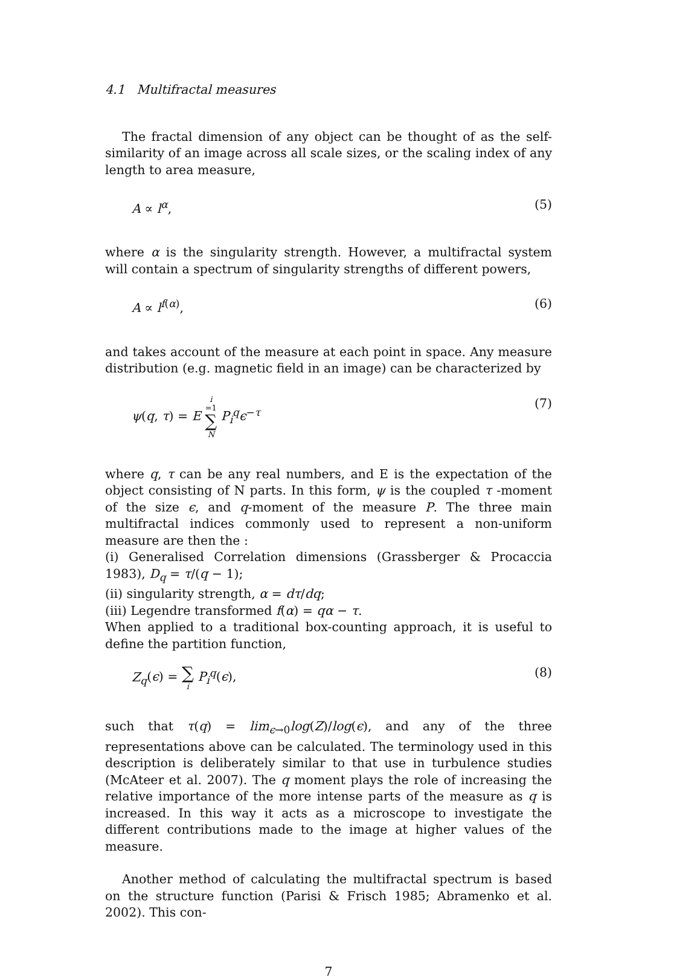4.1 Multifractal measures
The fractal dimension of any object can be thought of as the self-similarity of an image across all scale sizes, or the scaling index of any length to area measure,
A ∝ l<sup>α</sup>, (5)
where α is the singularity strength. However, a multifractal system will contain a spectrum of singularity strengths of different powers,
A ∝ l<sup>f(α)</sup>, (6)
and takes account of the measure at each point in space. Any measure distribution (e.g. magnetic field in an image) can be characterized by
ψ(q, τ) = E i =1 ∑ N P<sub>i</sub><sup>q</sup>ϵ<sup>−τ</sup> (7)
where q, τ can be any real numbers, and E is the expectation of the object consisting of N parts. In this form, ψ is the coupled τ -moment of the size ϵ, and q-moment of the measure P. The three main multifractal indices commonly used to represent a non-uniform measure are then the :
(i) Generalised Correlation dimensions (Grassberger & Procaccia 1983), D<sub>q</sub> = τ/(q − 1);
(ii) singularity strength, α = dτ/dq;
(iii) Legendre transformed f(α) = qα − τ.
When applied to a traditional box-counting approach, it is useful to define the partition function,
Z<sub>q</sub>(ϵ) = ∑ i P<sub>i</sub><sup>q</sup>(ϵ), (8)
such that τ(q) = lim<sub>ϵ→0</sub>log(Z)/log(ϵ), and any of the three representations above can be calculated. The terminology used in this description is deliberately similar to that use in turbulence studies (McAteer et al. 2007). The q moment plays the role of increasing the relative importance of the more intense parts of the measure as q is increased. In this way it acts as a microscope to investigate the different contributions made to the image at higher values of the measure.
Another method of calculating the multifractal spectrum is based on the structure function (Parisi & Frisch 1985; Abramenko et al. 2002). This con-
7